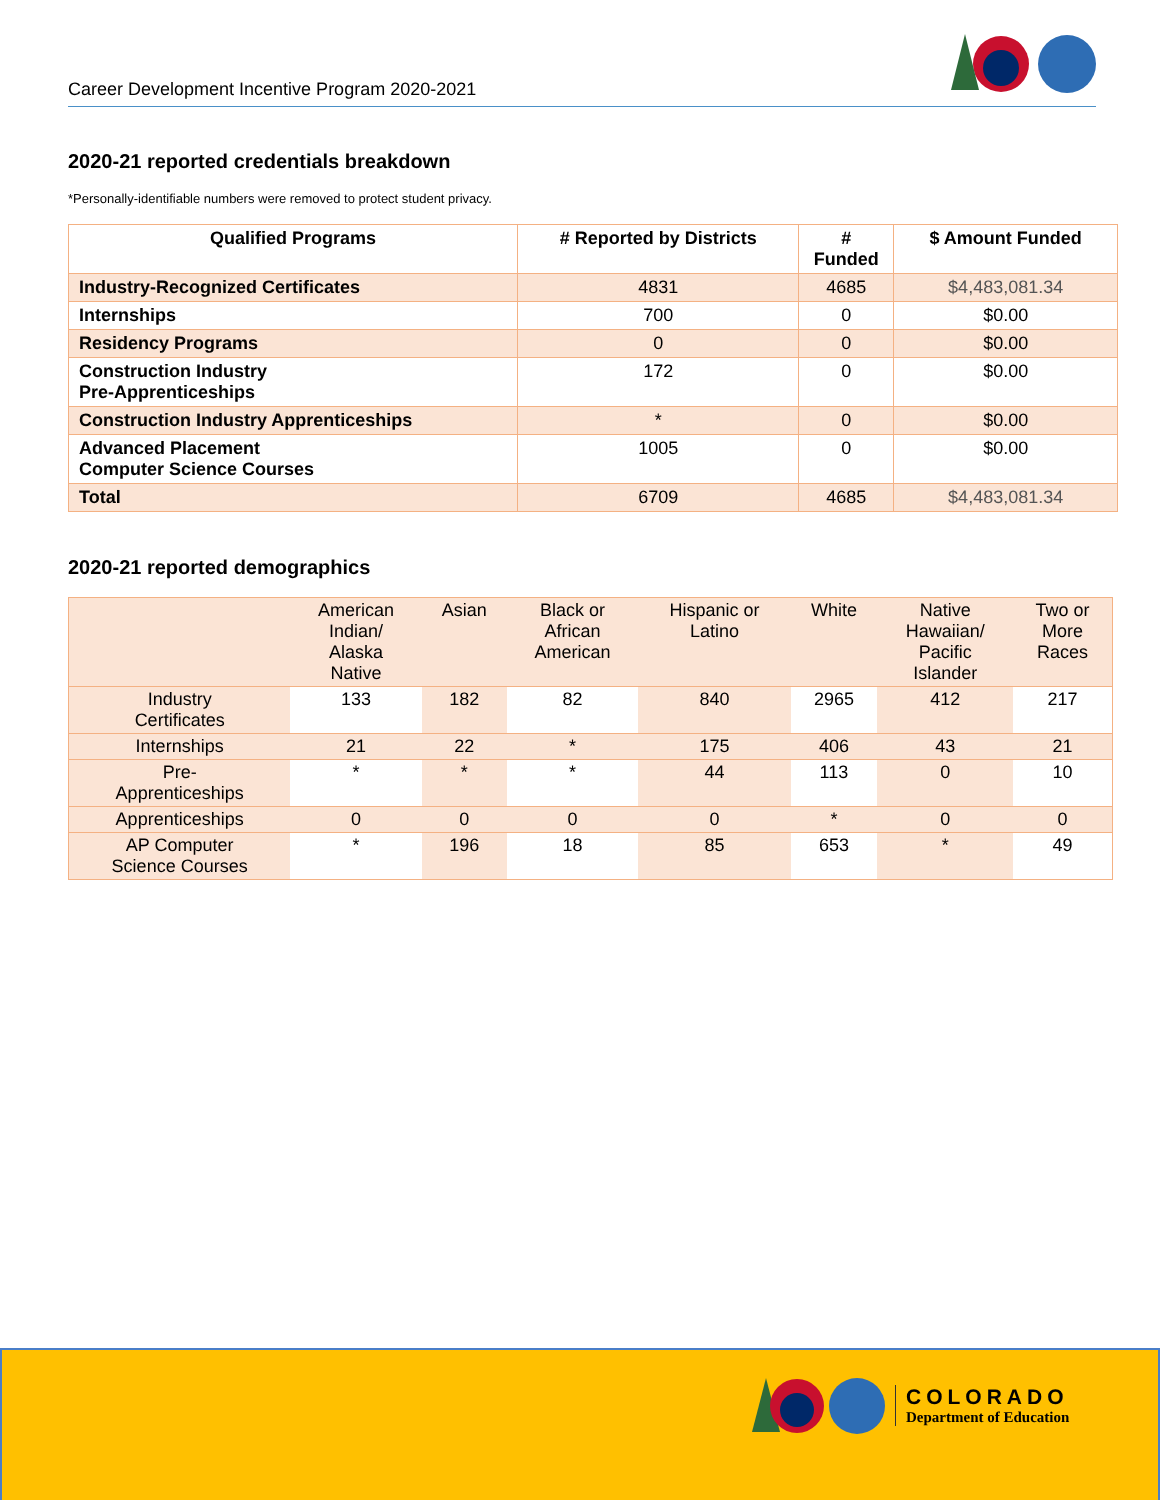Career Development Incentive Program 2020-2021
2020-21 reported credentials breakdown
*Personally-identifiable numbers were removed to protect student privacy.
| Qualified Programs | # Reported by Districts | # Funded | $ Amount Funded |
| --- | --- | --- | --- |
| Industry-Recognized Certificates | 4831 | 4685 | $4,483,081.34 |
| Internships | 700 | 0 | $0.00 |
| Residency Programs | 0 | 0 | $0.00 |
| Construction Industry Pre-Apprenticeships | 172 | 0 | $0.00 |
| Construction Industry Apprenticeships | * | 0 | $0.00 |
| Advanced Placement Computer Science Courses | 1005 | 0 | $0.00 |
| Total | 6709 | 4685 | $4,483,081.34 |
2020-21 reported demographics
| | American Indian/ Alaska Native | Asian | Black or African American | Hispanic or Latino | White | Native Hawaiian/ Pacific Islander | Two or More Races |
| --- | --- | --- | --- | --- | --- | --- | --- |
| Industry Certificates | 133 | 182 | 82 | 840 | 2965 | 412 | 217 |
| Internships | 21 | 22 | * | 175 | 406 | 43 | 21 |
| Pre- Apprenticeships | * | * | * | 44 | 113 | 0 | 10 |
| Apprenticeships | 0 | 0 | 0 | 0 | * | 0 | 0 |
| AP Computer Science Courses | * | 196 | 18 | 85 | 653 | * | 49 |
COLORADO
Department of Education